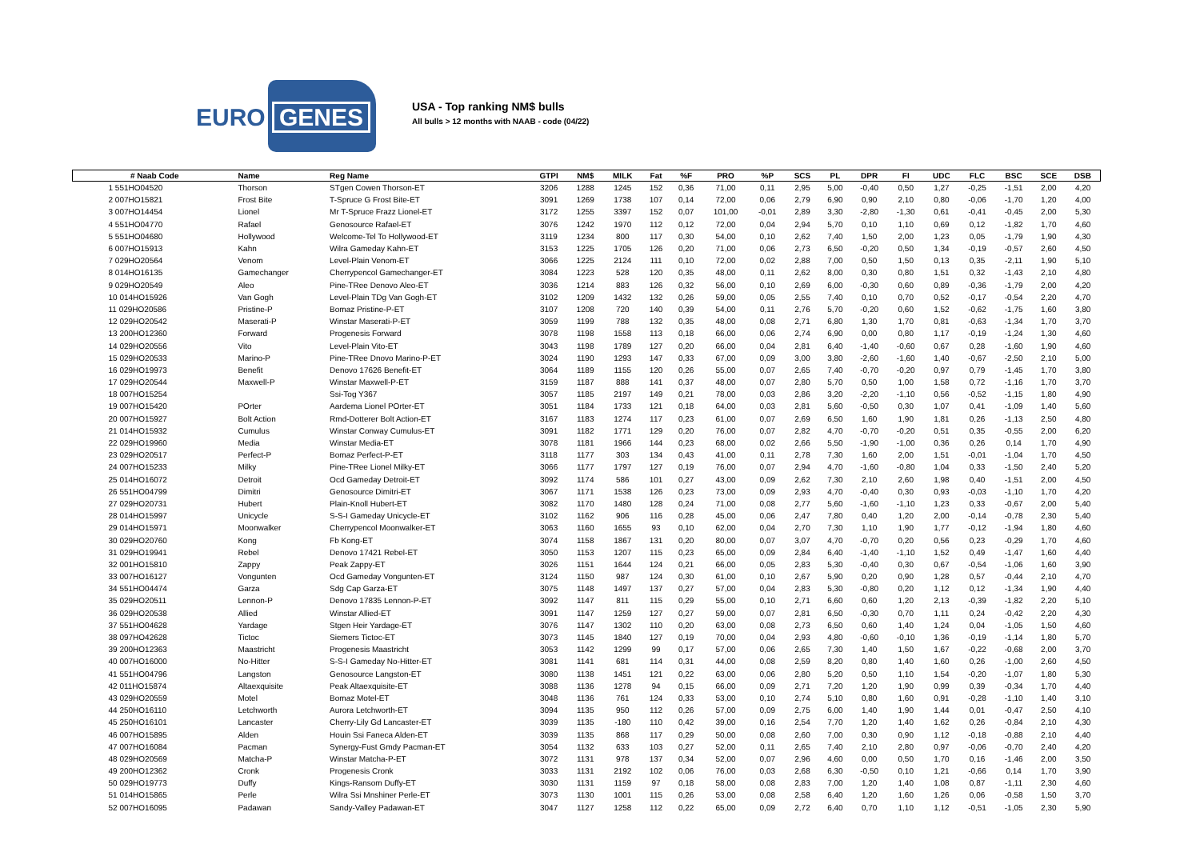EURO GENES
USA - Top ranking NM$ bulls
All bulls > 12 months with NAAB - code (04/22)
| # Naab Code | Name | Reg Name | GTPI | NM$ | MILK | Fat | %F | PRO | %P | SCS | PL | DPR | FI | UDC | FLC | BSC | SCE | DSB |
| --- | --- | --- | --- | --- | --- | --- | --- | --- | --- | --- | --- | --- | --- | --- | --- | --- | --- | --- |
| 1 551HO04520 | Thorson | STgen Cowen Thorson-ET | 3206 | 1288 | 1245 | 152 | 0,36 | 71,00 | 0,11 | 2,95 | 5,00 | -0,40 | 0,50 | 1,27 | -0,25 | -1,51 | 2,00 | 4,20 |
| 2 007HO15821 | Frost Bite | T-Spruce G Frost Bite-ET | 3091 | 1269 | 1738 | 107 | 0,14 | 72,00 | 0,06 | 2,79 | 6,90 | 0,90 | 2,10 | 0,80 | -0,06 | -1,70 | 1,20 | 4,00 |
| 3 007HO14454 | Lionel | Mr T-Spruce Frazz Lionel-ET | 3172 | 1255 | 3397 | 152 | 0,07 | 101,00 | -0,01 | 2,89 | 3,30 | -2,80 | -1,30 | 0,61 | -0,41 | -0,45 | 2,00 | 5,30 |
| 4 551HO04770 | Rafael | Genosource Rafael-ET | 3076 | 1242 | 1970 | 112 | 0,12 | 72,00 | 0,04 | 2,94 | 5,70 | 0,10 | 1,10 | 0,69 | 0,12 | -1,82 | 1,70 | 4,60 |
| 5 551HO04680 | Hollywood | Welcome-Tel To Hollywood-ET | 3119 | 1234 | 800 | 117 | 0,30 | 54,00 | 0,10 | 2,62 | 7,40 | 1,50 | 2,00 | 1,23 | 0,05 | -1,79 | 1,90 | 4,30 |
| 6 007HO15913 | Kahn | Wilra Gameday Kahn-ET | 3153 | 1225 | 1705 | 126 | 0,20 | 71,00 | 0,06 | 2,73 | 6,50 | -0,20 | 0,50 | 1,34 | -0,19 | -0,57 | 2,60 | 4,50 |
| 7 029HO20564 | Venom | Level-Plain Venom-ET | 3066 | 1225 | 2124 | 111 | 0,10 | 72,00 | 0,02 | 2,88 | 7,00 | 0,50 | 1,50 | 0,13 | 0,35 | -2,11 | 1,90 | 5,10 |
| 8 014HO16135 | Gamechanger | Cherrypencol Gamechanger-ET | 3084 | 1223 | 528 | 120 | 0,35 | 48,00 | 0,11 | 2,62 | 8,00 | 0,30 | 0,80 | 1,51 | 0,32 | -1,43 | 2,10 | 4,80 |
| 9 029HO20549 | Aleo | Pine-TRee Denovo Aleo-ET | 3036 | 1214 | 883 | 126 | 0,32 | 56,00 | 0,10 | 2,69 | 6,00 | -0,30 | 0,60 | 0,89 | -0,36 | -1,79 | 2,00 | 4,20 |
| 10 014HO15926 | Van Gogh | Level-Plain TDg Van Gogh-ET | 3102 | 1209 | 1432 | 132 | 0,26 | 59,00 | 0,05 | 2,55 | 7,40 | 0,10 | 0,70 | 0,52 | -0,17 | -0,54 | 2,20 | 4,70 |
| 11 029HO20586 | Pristine-P | Bomaz Pristine-P-ET | 3107 | 1208 | 720 | 140 | 0,39 | 54,00 | 0,11 | 2,76 | 5,70 | -0,20 | 0,60 | 1,52 | -0,62 | -1,75 | 1,60 | 3,80 |
| 12 029HO20542 | Maserati-P | Winstar Maserati-P-ET | 3059 | 1199 | 788 | 132 | 0,35 | 48,00 | 0,08 | 2,71 | 6,80 | 1,30 | 1,70 | 0,81 | -0,63 | -1,34 | 1,70 | 3,70 |
| 13 200HO12360 | Forward | Progenesis Forward | 3078 | 1198 | 1558 | 113 | 0,18 | 66,00 | 0,06 | 2,74 | 6,90 | 0,00 | 0,80 | 1,17 | -0,19 | -1,24 | 1,30 | 4,60 |
| 14 029HO20556 | Vito | Level-Plain Vito-ET | 3043 | 1198 | 1789 | 127 | 0,20 | 66,00 | 0,04 | 2,81 | 6,40 | -1,40 | -0,60 | 0,67 | 0,28 | -1,60 | 1,90 | 4,60 |
| 15 029HO20533 | Marino-P | Pine-TRee Dnovo Marino-P-ET | 3024 | 1190 | 1293 | 147 | 0,33 | 67,00 | 0,09 | 3,00 | 3,80 | -2,60 | -1,60 | 1,40 | -0,67 | -2,50 | 2,10 | 5,00 |
| 16 029HO19973 | Benefit | Denovo 17626 Benefit-ET | 3064 | 1189 | 1155 | 120 | 0,26 | 55,00 | 0,07 | 2,65 | 7,40 | -0,70 | -0,20 | 0,97 | 0,79 | -1,45 | 1,70 | 3,80 |
| 17 029HO20544 | Maxwell-P | Winstar Maxwell-P-ET | 3159 | 1187 | 888 | 141 | 0,37 | 48,00 | 0,07 | 2,80 | 5,70 | 0,50 | 1,00 | 1,58 | 0,72 | -1,16 | 1,70 | 3,70 |
| 18 007HO15254 | | Ssi-Tog Y367 | 3057 | 1185 | 2197 | 149 | 0,21 | 78,00 | 0,03 | 2,86 | 3,20 | -2,20 | -1,10 | 0,56 | -0,52 | -1,15 | 1,80 | 4,90 |
| 19 007HO15420 | POrter | Aardema Lionel POrter-ET | 3051 | 1184 | 1733 | 121 | 0,18 | 64,00 | 0,03 | 2,81 | 5,60 | -0,50 | 0,30 | 1,07 | 0,41 | -1,09 | 1,40 | 5,60 |
| 20 007HO15927 | Bolt Action | Rmd-Dotterer Bolt Action-ET | 3167 | 1183 | 1274 | 117 | 0,23 | 61,00 | 0,07 | 2,69 | 6,50 | 1,60 | 1,90 | 1,81 | 0,26 | -1,13 | 2,50 | 4,80 |
| 21 014HO15932 | Cumulus | Winstar Conway Cumulus-ET | 3091 | 1182 | 1771 | 129 | 0,20 | 76,00 | 0,07 | 2,82 | 4,70 | -0,70 | -0,20 | 0,51 | 0,35 | -0,55 | 2,00 | 6,20 |
| 22 029HO19960 | Media | Winstar Media-ET | 3078 | 1181 | 1966 | 144 | 0,23 | 68,00 | 0,02 | 2,66 | 5,50 | -1,90 | -1,00 | 0,36 | 0,26 | 0,14 | 1,70 | 4,90 |
| 23 029HO20517 | Perfect-P | Bomaz Perfect-P-ET | 3118 | 1177 | 303 | 134 | 0,43 | 41,00 | 0,11 | 2,78 | 7,30 | 1,60 | 2,00 | 1,51 | -0,01 | -1,04 | 1,70 | 4,50 |
| 24 007HO15233 | Milky | Pine-TRee Lionel Milky-ET | 3066 | 1177 | 1797 | 127 | 0,19 | 76,00 | 0,07 | 2,94 | 4,70 | -1,60 | -0,80 | 1,04 | 0,33 | -1,50 | 2,40 | 5,20 |
| 25 014HO16072 | Detroit | Ocd Gameday Detroit-ET | 3092 | 1174 | 586 | 101 | 0,27 | 43,00 | 0,09 | 2,62 | 7,30 | 2,10 | 2,60 | 1,98 | 0,40 | -1,51 | 2,00 | 4,50 |
| 26 551HO04799 | Dimitri | Genosource Dimitri-ET | 3067 | 1171 | 1538 | 126 | 0,23 | 73,00 | 0,09 | 2,93 | 4,70 | -0,40 | 0,30 | 0,93 | -0,03 | -1,10 | 1,70 | 4,20 |
| 27 029HO20731 | Hubert | Plain-Knoll Hubert-ET | 3082 | 1170 | 1480 | 128 | 0,24 | 71,00 | 0,08 | 2,77 | 5,60 | -1,60 | -1,10 | 1,23 | 0,33 | -0,67 | 2,00 | 5,40 |
| 28 014HO15997 | Unicycle | S-S-I Gameday Unicycle-ET | 3102 | 1162 | 906 | 116 | 0,28 | 45,00 | 0,06 | 2,47 | 7,80 | 0,40 | 1,20 | 2,00 | -0,14 | -0,78 | 2,30 | 5,40 |
| 29 014HO15971 | Moonwalker | Cherrypencol Moonwalker-ET | 3063 | 1160 | 1655 | 93 | 0,10 | 62,00 | 0,04 | 2,70 | 7,30 | 1,10 | 1,90 | 1,77 | -0,12 | -1,94 | 1,80 | 4,60 |
| 30 029HO20760 | Kong | Fb Kong-ET | 3074 | 1158 | 1867 | 131 | 0,20 | 80,00 | 0,07 | 3,07 | 4,70 | -0,70 | 0,20 | 0,56 | 0,23 | -0,29 | 1,70 | 4,60 |
| 31 029HO19941 | Rebel | Denovo 17421 Rebel-ET | 3050 | 1153 | 1207 | 115 | 0,23 | 65,00 | 0,09 | 2,84 | 6,40 | -1,40 | -1,10 | 1,52 | 0,49 | -1,47 | 1,60 | 4,40 |
| 32 001HO15810 | Zappy | Peak Zappy-ET | 3026 | 1151 | 1644 | 124 | 0,21 | 66,00 | 0,05 | 2,83 | 5,30 | -0,40 | 0,30 | 0,67 | -0,54 | -1,06 | 1,60 | 3,90 |
| 33 007HO16127 | Vongunten | Ocd Gameday Vongunten-ET | 3124 | 1150 | 987 | 124 | 0,30 | 61,00 | 0,10 | 2,67 | 5,90 | 0,20 | 0,90 | 1,28 | 0,57 | -0,44 | 2,10 | 4,70 |
| 34 551HO04474 | Garza | Sdg Cap Garza-ET | 3075 | 1148 | 1497 | 137 | 0,27 | 57,00 | 0,04 | 2,83 | 5,30 | -0,80 | 0,20 | 1,12 | 0,12 | -1,34 | 1,90 | 4,40 |
| 35 029HO20511 | Lennon-P | Denovo 17835 Lennon-P-ET | 3092 | 1147 | 811 | 115 | 0,29 | 55,00 | 0,10 | 2,71 | 6,60 | 0,60 | 1,20 | 2,13 | -0,39 | -1,82 | 2,20 | 5,10 |
| 36 029HO20538 | Allied | Winstar Allied-ET | 3091 | 1147 | 1259 | 127 | 0,27 | 59,00 | 0,07 | 2,81 | 6,50 | -0,30 | 0,70 | 1,11 | 0,24 | -0,42 | 2,20 | 4,30 |
| 37 551HO04628 | Yardage | Stgen Heir Yardage-ET | 3076 | 1147 | 1302 | 110 | 0,20 | 63,00 | 0,08 | 2,73 | 6,50 | 0,60 | 1,40 | 1,24 | 0,04 | -1,05 | 1,50 | 4,60 |
| 38 097HO42628 | Tictoc | Siemers Tictoc-ET | 3073 | 1145 | 1840 | 127 | 0,19 | 70,00 | 0,04 | 2,93 | 4,80 | -0,60 | -0,10 | 1,36 | -0,19 | -1,14 | 1,80 | 5,70 |
| 39 200HO12363 | Maastricht | Progenesis Maastricht | 3053 | 1142 | 1299 | 99 | 0,17 | 57,00 | 0,06 | 2,65 | 7,30 | 1,40 | 1,50 | 1,67 | -0,22 | -0,68 | 2,00 | 3,70 |
| 40 007HO16000 | No-Hitter | S-S-I Gameday No-Hitter-ET | 3081 | 1141 | 681 | 114 | 0,31 | 44,00 | 0,08 | 2,59 | 8,20 | 0,80 | 1,40 | 1,60 | 0,26 | -1,00 | 2,60 | 4,50 |
| 41 551HO04796 | Langston | Genosource Langston-ET | 3080 | 1138 | 1451 | 121 | 0,22 | 63,00 | 0,06 | 2,80 | 5,20 | 0,50 | 1,10 | 1,54 | -0,20 | -1,07 | 1,80 | 5,30 |
| 42 011HO15874 | Altaexquisite | Peak Altaexquisite-ET | 3088 | 1136 | 1278 | 94 | 0,15 | 66,00 | 0,09 | 2,71 | 7,20 | 1,20 | 1,90 | 0,99 | 0,39 | -0,34 | 1,70 | 4,40 |
| 43 029HO20559 | Motel | Bomaz Motel-ET | 3048 | 1136 | 761 | 124 | 0,33 | 53,00 | 0,10 | 2,74 | 5,10 | 0,80 | 1,60 | 0,91 | -0,28 | -1,10 | 1,40 | 3,10 |
| 44 250HO16110 | Letchworth | Aurora Letchworth-ET | 3094 | 1135 | 950 | 112 | 0,26 | 57,00 | 0,09 | 2,75 | 6,00 | 1,40 | 1,90 | 1,44 | 0,01 | -0,47 | 2,50 | 4,10 |
| 45 250HO16101 | Lancaster | Cherry-Lily Gd Lancaster-ET | 3039 | 1135 | -180 | 110 | 0,42 | 39,00 | 0,16 | 2,54 | 7,70 | 1,20 | 1,40 | 1,62 | 0,26 | -0,84 | 2,10 | 4,30 |
| 46 007HO15895 | Alden | Houin Ssi Faneca Alden-ET | 3039 | 1135 | 868 | 117 | 0,29 | 50,00 | 0,08 | 2,60 | 7,00 | 0,30 | 0,90 | 1,12 | -0,18 | -0,88 | 2,10 | 4,40 |
| 47 007HO16084 | Pacman | Synergy-Fust Gmdy Pacman-ET | 3054 | 1132 | 633 | 103 | 0,27 | 52,00 | 0,11 | 2,65 | 7,40 | 2,10 | 2,80 | 0,97 | -0,06 | -0,70 | 2,40 | 4,20 |
| 48 029HO20569 | Matcha-P | Winstar Matcha-P-ET | 3072 | 1131 | 978 | 137 | 0,34 | 52,00 | 0,07 | 2,96 | 4,60 | 0,00 | 0,50 | 1,70 | 0,16 | -1,46 | 2,00 | 3,50 |
| 49 200HO12362 | Cronk | Progenesis Cronk | 3033 | 1131 | 2192 | 102 | 0,06 | 76,00 | 0,03 | 2,68 | 6,30 | -0,50 | 0,10 | 1,21 | -0,66 | 0,14 | 1,70 | 3,90 |
| 50 029HO19773 | Duffy | Kings-Ransom Duffy-ET | 3030 | 1131 | 1159 | 97 | 0,18 | 58,00 | 0,08 | 2,83 | 7,00 | 1,20 | 1,40 | 1,08 | 0,87 | -1,11 | 2,30 | 4,60 |
| 51 014HO15865 | Perle | Wilra Ssi Mnshiner Perle-ET | 3073 | 1130 | 1001 | 115 | 0,26 | 53,00 | 0,08 | 2,58 | 6,40 | 1,20 | 1,60 | 1,26 | 0,06 | -0,58 | 1,50 | 3,70 |
| 52 007HO16095 | Padawan | Sandy-Valley Padawan-ET | 3047 | 1127 | 1258 | 112 | 0,22 | 65,00 | 0,09 | 2,72 | 6,40 | 0,70 | 1,10 | 1,12 | -0,51 | -1,05 | 2,30 | 5,90 |